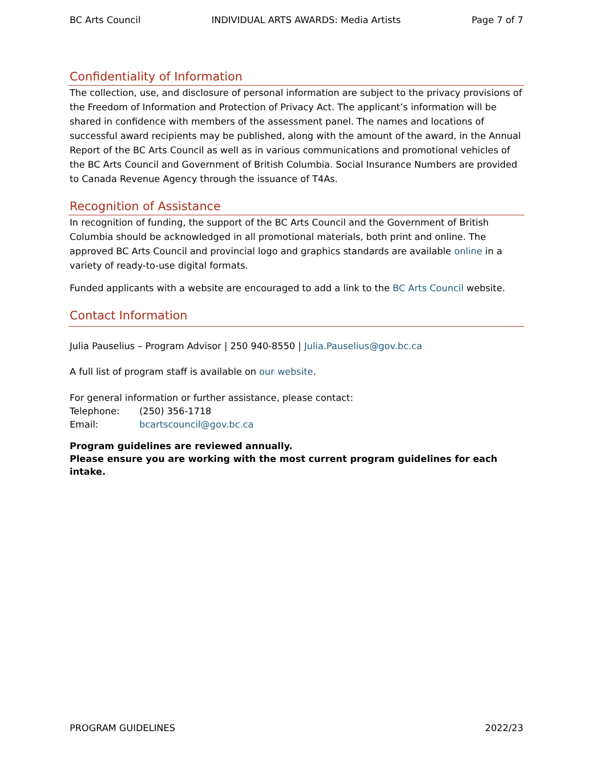BC Arts Council INDIVIDUAL ARTS AWARDS: Media Artists Page 7 of 7
Confidentiality of Information
The collection, use, and disclosure of personal information are subject to the privacy provisions of the Freedom of Information and Protection of Privacy Act. The applicant’s information will be shared in confidence with members of the assessment panel. The names and locations of successful award recipients may be published, along with the amount of the award, in the Annual Report of the BC Arts Council as well as in various communications and promotional vehicles of the BC Arts Council and Government of British Columbia. Social Insurance Numbers are provided to Canada Revenue Agency through the issuance of T4As.
Recognition of Assistance
In recognition of funding, the support of the BC Arts Council and the Government of British Columbia should be acknowledged in all promotional materials, both print and online. The approved BC Arts Council and provincial logo and graphics standards are available online in a variety of ready-to-use digital formats.
Funded applicants with a website are encouraged to add a link to the BC Arts Council website.
Contact Information
Julia Pauselius – Program Advisor | 250 940-8550 | Julia.Pauselius@gov.bc.ca
A full list of program staff is available on our website.
For general information or further assistance, please contact:
| Telephone: | (250) 356-1718 |
| Email: | bcartscouncil@gov.bc.ca |
Program guidelines are reviewed annually.
Please ensure you are working with the most current program guidelines for each intake.
PROGRAM GUIDELINES 2022/23